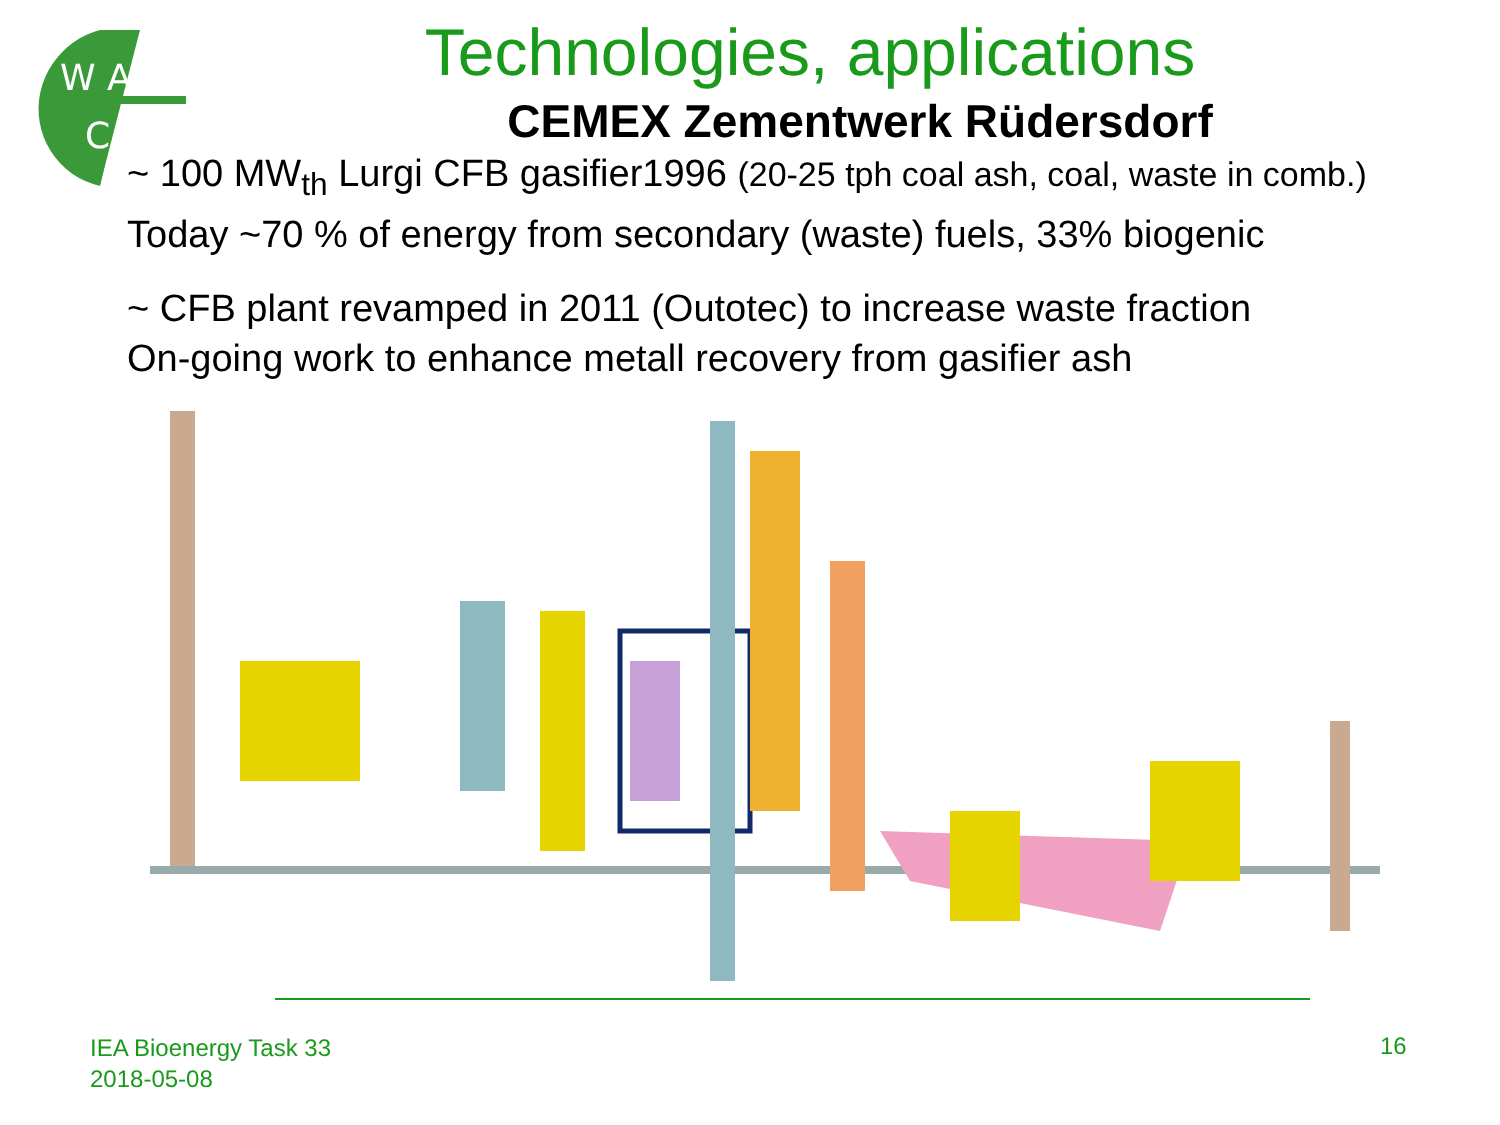W A
C
Technologies, applications
CEMEX Zementwerk Rüdersdorf
~ 100 MW<sub>th</sub> Lurgi CFB gasifier1996 (20-25 tph coal ash, coal, waste in comb.)
Today ~70 % of energy from secondary (waste) fuels, 33% biogenic
~ CFB plant revamped in 2011 (Outotec) to increase waste fraction
On-going work to enhance metall recovery from gasifier ash
IEA Bioenergy Task 33
2018-05-08
16